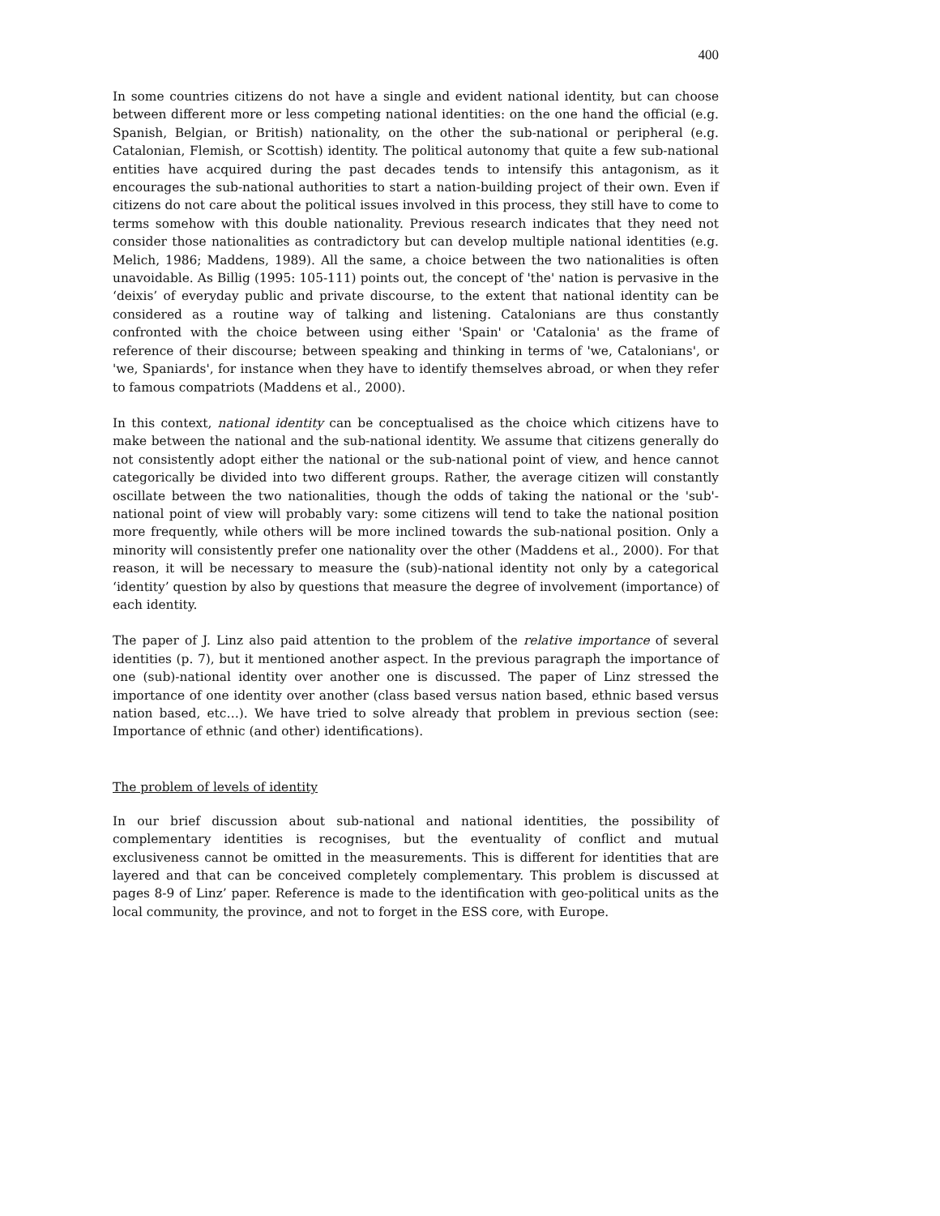400
In some countries citizens do not have a single and evident national identity, but can choose between different more or less competing national identities: on the one hand the official (e.g. Spanish, Belgian, or British) nationality, on the other the sub-national or peripheral (e.g. Catalonian, Flemish, or Scottish) identity. The political autonomy that quite a few sub-national entities have acquired during the past decades tends to intensify this antagonism, as it encourages the sub-national authorities to start a nation-building project of their own. Even if citizens do not care about the political issues involved in this process, they still have to come to terms somehow with this double nationality. Previous research indicates that they need not consider those nationalities as contradictory but can develop multiple national identities (e.g. Melich, 1986; Maddens, 1989). All the same, a choice between the two nationalities is often unavoidable. As Billig (1995: 105-111) points out, the concept of 'the' nation is pervasive in the ‘deixis’ of everyday public and private discourse, to the extent that national identity can be considered as a routine way of talking and listening. Catalonians are thus constantly confronted with the choice between using either 'Spain' or 'Catalonia' as the frame of reference of their discourse; between speaking and thinking in terms of 'we, Catalonians', or 'we, Spaniards', for instance when they have to identify themselves abroad, or when they refer to famous compatriots (Maddens et al., 2000).
In this context, national identity can be conceptualised as the choice which citizens have to make between the national and the sub-national identity. We assume that citizens generally do not consistently adopt either the national or the sub-national point of view, and hence cannot categorically be divided into two different groups. Rather, the average citizen will constantly oscillate between the two nationalities, though the odds of taking the national or the 'sub'-national point of view will probably vary: some citizens will tend to take the national position more frequently, while others will be more inclined towards the sub-national position. Only a minority will consistently prefer one nationality over the other (Maddens et al., 2000). For that reason, it will be necessary to measure the (sub)-national identity not only by a categorical ‘identity’ question by also by questions that measure the degree of involvement (importance) of each identity.
The paper of J. Linz also paid attention to the problem of the relative importance of several identities (p. 7), but it mentioned another aspect. In the previous paragraph the importance of one (sub)-national identity over another one is discussed. The paper of Linz stressed the importance of one identity over another (class based versus nation based, ethnic based versus nation based, etc…). We have tried to solve already that problem in previous section (see: Importance of ethnic (and other) identifications).
The problem of levels of identity
In our brief discussion about sub-national and national identities, the possibility of complementary identities is recognises, but the eventuality of conflict and mutual exclusiveness cannot be omitted in the measurements. This is different for identities that are layered and that can be conceived completely complementary. This problem is discussed at pages 8-9 of Linz’ paper. Reference is made to the identification with geo-political units as the local community, the province, and not to forget in the ESS core, with Europe.